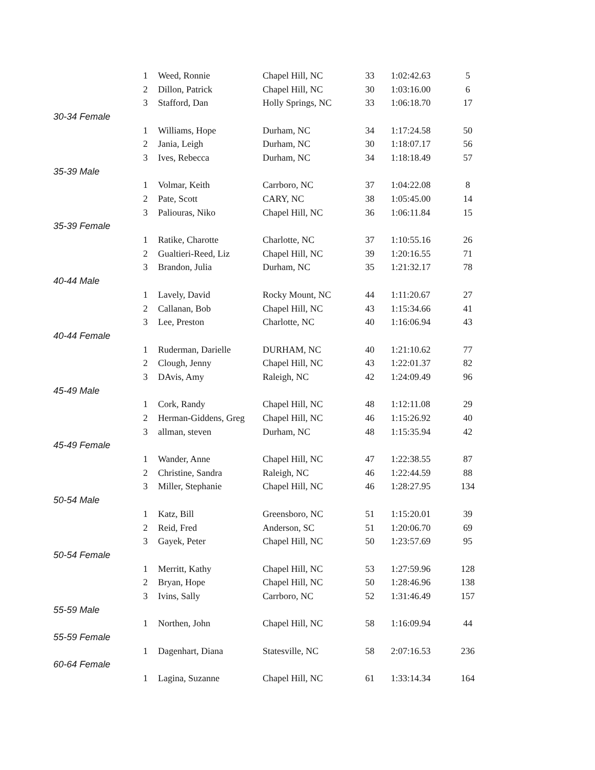| 1 | Weed, Ronnie | Chapel Hill, NC | 33 | 1:02:42.63 | 5 |
| 2 | Dillon, Patrick | Chapel Hill, NC | 30 | 1:03:16.00 | 6 |
| 3 | Stafford, Dan | Holly Springs, NC | 33 | 1:06:18.70 | 17 |
| 30-34 Female | | | | | |
| 1 | Williams, Hope | Durham, NC | 34 | 1:17:24.58 | 50 |
| 2 | Jania, Leigh | Durham, NC | 30 | 1:18:07.17 | 56 |
| 3 | Ives, Rebecca | Durham, NC | 34 | 1:18:18.49 | 57 |
| 35-39 Male | | | | | |
| 1 | Volmar, Keith | Carrboro, NC | 37 | 1:04:22.08 | 8 |
| 2 | Pate, Scott | CARY, NC | 38 | 1:05:45.00 | 14 |
| 3 | Paliouras, Niko | Chapel Hill, NC | 36 | 1:06:11.84 | 15 |
| 35-39 Female | | | | | |
| 1 | Ratike, Charotte | Charlotte, NC | 37 | 1:10:55.16 | 26 |
| 2 | Gualtieri-Reed, Liz | Chapel Hill, NC | 39 | 1:20:16.55 | 71 |
| 3 | Brandon, Julia | Durham, NC | 35 | 1:21:32.17 | 78 |
| 40-44 Male | | | | | |
| 1 | Lavely, David | Rocky Mount, NC | 44 | 1:11:20.67 | 27 |
| 2 | Callanan, Bob | Chapel Hill, NC | 43 | 1:15:34.66 | 41 |
| 3 | Lee, Preston | Charlotte, NC | 40 | 1:16:06.94 | 43 |
| 40-44 Female | | | | | |
| 1 | Ruderman, Darielle | DURHAM, NC | 40 | 1:21:10.62 | 77 |
| 2 | Clough, Jenny | Chapel Hill, NC | 43 | 1:22:01.37 | 82 |
| 3 | DAvis, Amy | Raleigh, NC | 42 | 1:24:09.49 | 96 |
| 45-49 Male | | | | | |
| 1 | Cork, Randy | Chapel Hill, NC | 48 | 1:12:11.08 | 29 |
| 2 | Herman-Giddens, Greg | Chapel Hill, NC | 46 | 1:15:26.92 | 40 |
| 3 | allman, steven | Durham, NC | 48 | 1:15:35.94 | 42 |
| 45-49 Female | | | | | |
| 1 | Wander, Anne | Chapel Hill, NC | 47 | 1:22:38.55 | 87 |
| 2 | Christine, Sandra | Raleigh, NC | 46 | 1:22:44.59 | 88 |
| 3 | Miller, Stephanie | Chapel Hill, NC | 46 | 1:28:27.95 | 134 |
| 50-54 Male | | | | | |
| 1 | Katz, Bill | Greensboro, NC | 51 | 1:15:20.01 | 39 |
| 2 | Reid, Fred | Anderson, SC | 51 | 1:20:06.70 | 69 |
| 3 | Gayek, Peter | Chapel Hill, NC | 50 | 1:23:57.69 | 95 |
| 50-54 Female | | | | | |
| 1 | Merritt, Kathy | Chapel Hill, NC | 53 | 1:27:59.96 | 128 |
| 2 | Bryan, Hope | Chapel Hill, NC | 50 | 1:28:46.96 | 138 |
| 3 | Ivins, Sally | Carrboro, NC | 52 | 1:31:46.49 | 157 |
| 55-59 Male | | | | | |
| 1 | Northen, John | Chapel Hill, NC | 58 | 1:16:09.94 | 44 |
| 55-59 Female | | | | | |
| 1 | Dagenhart, Diana | Statesville, NC | 58 | 2:07:16.53 | 236 |
| 60-64 Female | | | | | |
| 1 | Lagina, Suzanne | Chapel Hill, NC | 61 | 1:33:14.34 | 164 |